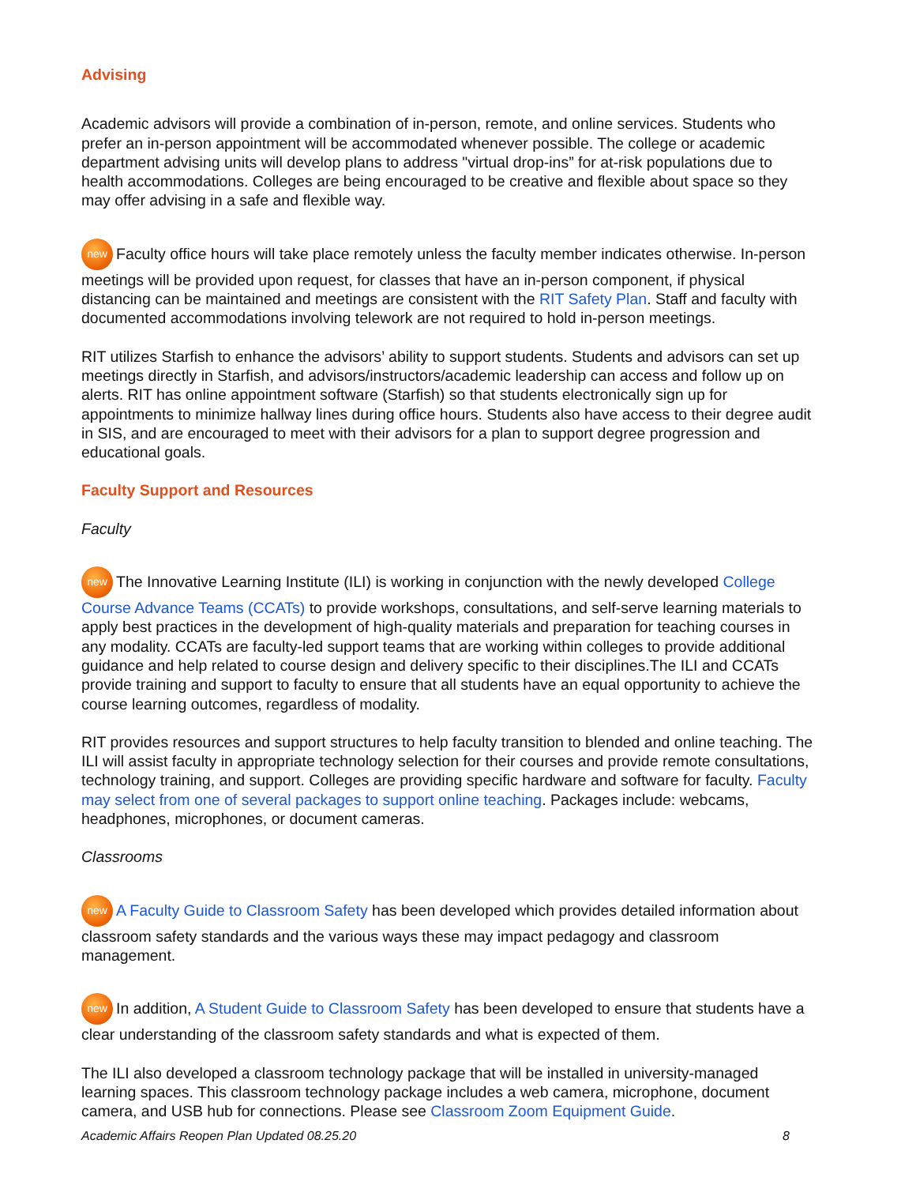Advising
Academic advisors will provide a combination of in-person, remote, and online services. Students who prefer an in-person appointment will be accommodated whenever possible. The college or academic department advising units will develop plans to address "virtual drop-ins” for at-risk populations due to health accommodations. Colleges are being encouraged to be creative and flexible about space so they may offer advising in a safe and flexible way.
new Faculty office hours will take place remotely unless the faculty member indicates otherwise. In-person meetings will be provided upon request, for classes that have an in-person component, if physical distancing can be maintained and meetings are consistent with the RIT Safety Plan. Staff and faculty with documented accommodations involving telework are not required to hold in-person meetings.
RIT utilizes Starfish to enhance the advisors’ ability to support students. Students and advisors can set up meetings directly in Starfish, and advisors/instructors/academic leadership can access and follow up on alerts. RIT has online appointment software (Starfish) so that students electronically sign up for appointments to minimize hallway lines during office hours. Students also have access to their degree audit in SIS, and are encouraged to meet with their advisors for a plan to support degree progression and educational goals.
Faculty Support and Resources
Faculty
new The Innovative Learning Institute (ILI) is working in conjunction with the newly developed College Course Advance Teams (CCATs) to provide workshops, consultations, and self-serve learning materials to apply best practices in the development of high-quality materials and preparation for teaching courses in any modality. CCATs are faculty-led support teams that are working within colleges to provide additional guidance and help related to course design and delivery specific to their disciplines.The ILI and CCATs provide training and support to faculty to ensure that all students have an equal opportunity to achieve the course learning outcomes, regardless of modality.
RIT provides resources and support structures to help faculty transition to blended and online teaching. The ILI will assist faculty in appropriate technology selection for their courses and provide remote consultations, technology training, and support. Colleges are providing specific hardware and software for faculty. Faculty may select from one of several packages to support online teaching. Packages include: webcams, headphones, microphones, or document cameras.
Classrooms
new A Faculty Guide to Classroom Safety has been developed which provides detailed information about classroom safety standards and the various ways these may impact pedagogy and classroom management.
new In addition, A Student Guide to Classroom Safety has been developed to ensure that students have a clear understanding of the classroom safety standards and what is expected of them.
The ILI also developed a classroom technology package that will be installed in university-managed learning spaces. This classroom technology package includes a web camera, microphone, document camera, and USB hub for connections. Please see Classroom Zoom Equipment Guide.
Academic Affairs Reopen Plan Updated 08.25.20 8